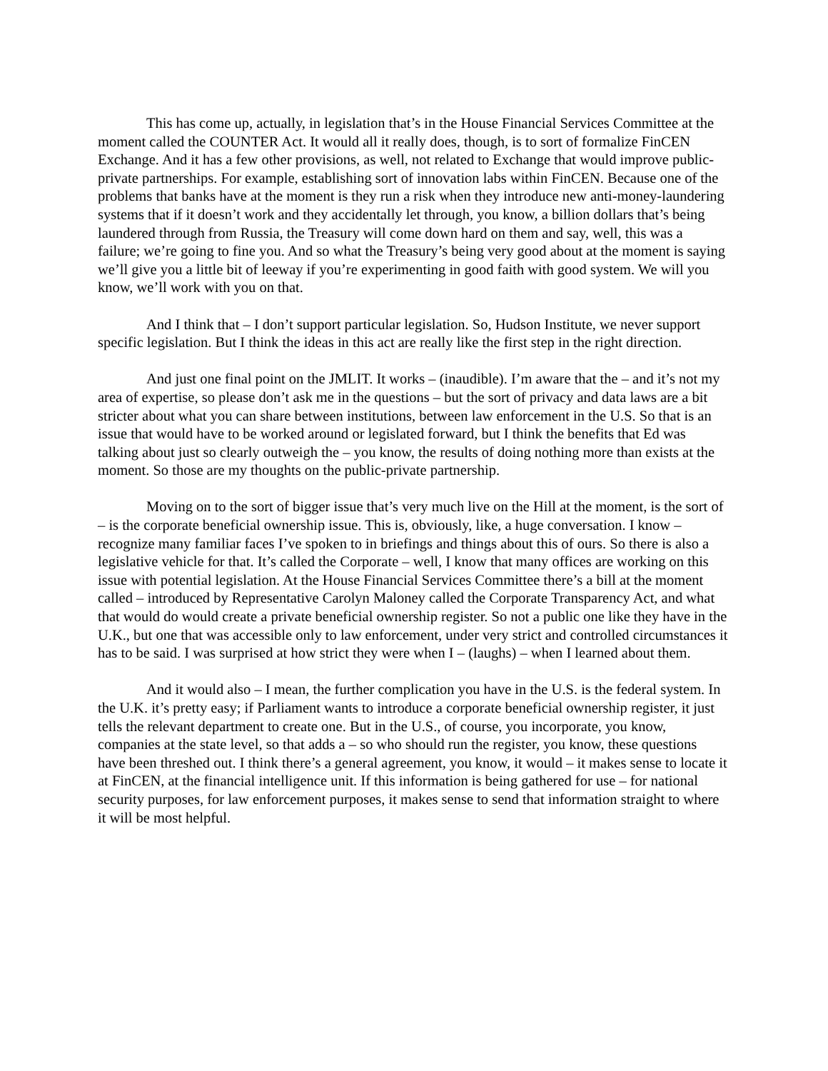This has come up, actually, in legislation that’s in the House Financial Services Committee at the moment called the COUNTER Act. It would all it really does, though, is to sort of formalize FinCEN Exchange. And it has a few other provisions, as well, not related to Exchange that would improve public-private partnerships. For example, establishing sort of innovation labs within FinCEN. Because one of the problems that banks have at the moment is they run a risk when they introduce new anti-money-laundering systems that if it doesn’t work and they accidentally let through, you know, a billion dollars that’s being laundered through from Russia, the Treasury will come down hard on them and say, well, this was a failure; we’re going to fine you. And so what the Treasury’s being very good about at the moment is saying we’ll give you a little bit of leeway if you’re experimenting in good faith with good system. We will you know, we’ll work with you on that.
And I think that – I don’t support particular legislation. So, Hudson Institute, we never support specific legislation. But I think the ideas in this act are really like the first step in the right direction.
And just one final point on the JMLIT. It works – (inaudible). I’m aware that the – and it’s not my area of expertise, so please don’t ask me in the questions – but the sort of privacy and data laws are a bit stricter about what you can share between institutions, between law enforcement in the U.S. So that is an issue that would have to be worked around or legislated forward, but I think the benefits that Ed was talking about just so clearly outweigh the – you know, the results of doing nothing more than exists at the moment. So those are my thoughts on the public-private partnership.
Moving on to the sort of bigger issue that’s very much live on the Hill at the moment, is the sort of – is the corporate beneficial ownership issue. This is, obviously, like, a huge conversation. I know – recognize many familiar faces I’ve spoken to in briefings and things about this of ours. So there is also a legislative vehicle for that. It’s called the Corporate – well, I know that many offices are working on this issue with potential legislation. At the House Financial Services Committee there’s a bill at the moment called – introduced by Representative Carolyn Maloney called the Corporate Transparency Act, and what that would do would create a private beneficial ownership register. So not a public one like they have in the U.K., but one that was accessible only to law enforcement, under very strict and controlled circumstances it has to be said. I was surprised at how strict they were when I – (laughs) – when I learned about them.
And it would also – I mean, the further complication you have in the U.S. is the federal system. In the U.K. it’s pretty easy; if Parliament wants to introduce a corporate beneficial ownership register, it just tells the relevant department to create one. But in the U.S., of course, you incorporate, you know, companies at the state level, so that adds a – so who should run the register, you know, these questions have been threshed out. I think there’s a general agreement, you know, it would – it makes sense to locate it at FinCEN, at the financial intelligence unit. If this information is being gathered for use – for national security purposes, for law enforcement purposes, it makes sense to send that information straight to where it will be most helpful.